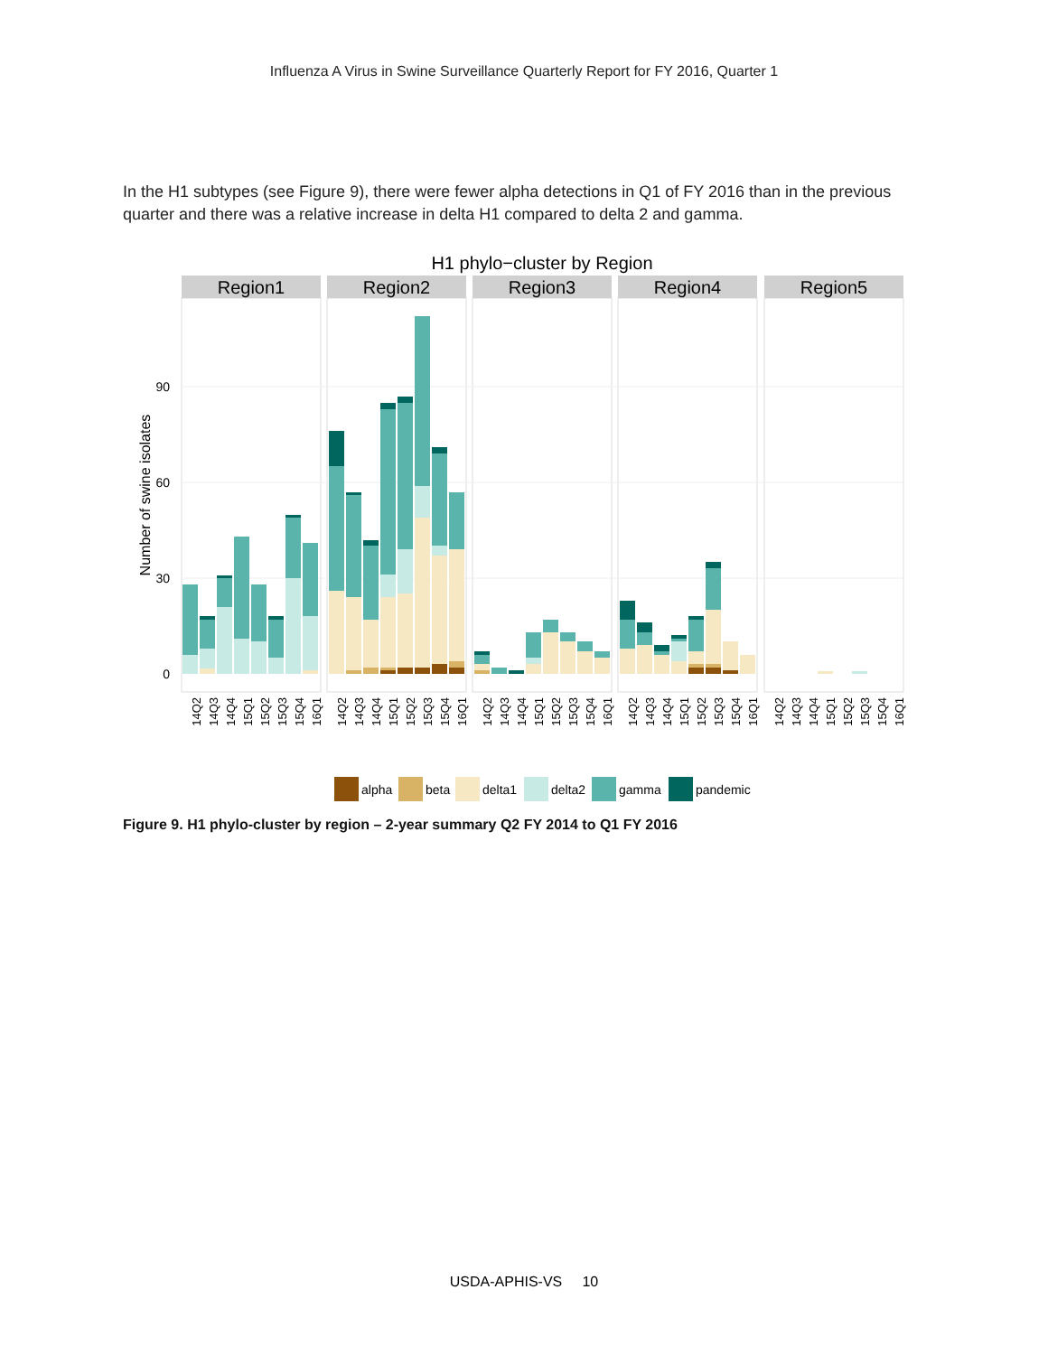Influenza A Virus in Swine Surveillance Quarterly Report for FY 2016, Quarter 1
In the H1 subtypes (see Figure 9), there were fewer alpha detections in Q1 of FY 2016 than in the previous quarter and there was a relative increase in delta H1 compared to delta 2 and gamma.
H1 phylo−cluster by Region
Region1
Region2
Region3
Region4
Region5
90
60
30
0
Number of swine isolates
14Q2
14Q3
14Q4
15Q1
15Q2
15Q3
15Q4
16Q1
14Q2
14Q3
14Q4
15Q1
15Q2
15Q3
15Q4
16Q1
14Q2
14Q3
14Q4
15Q1
15Q2
15Q3
15Q4
16Q1
14Q2
14Q3
14Q4
15Q1
15Q2
15Q3
15Q4
16Q1
14Q2
14Q3
14Q4
15Q1
15Q2
15Q3
15Q4
16Q1
alpha
beta
delta1
delta2
gamma
pandemic
Figure 9. H1 phylo-cluster by region – 2-year summary Q2 FY 2014 to Q1 FY 2016
USDA-APHIS-VS 10